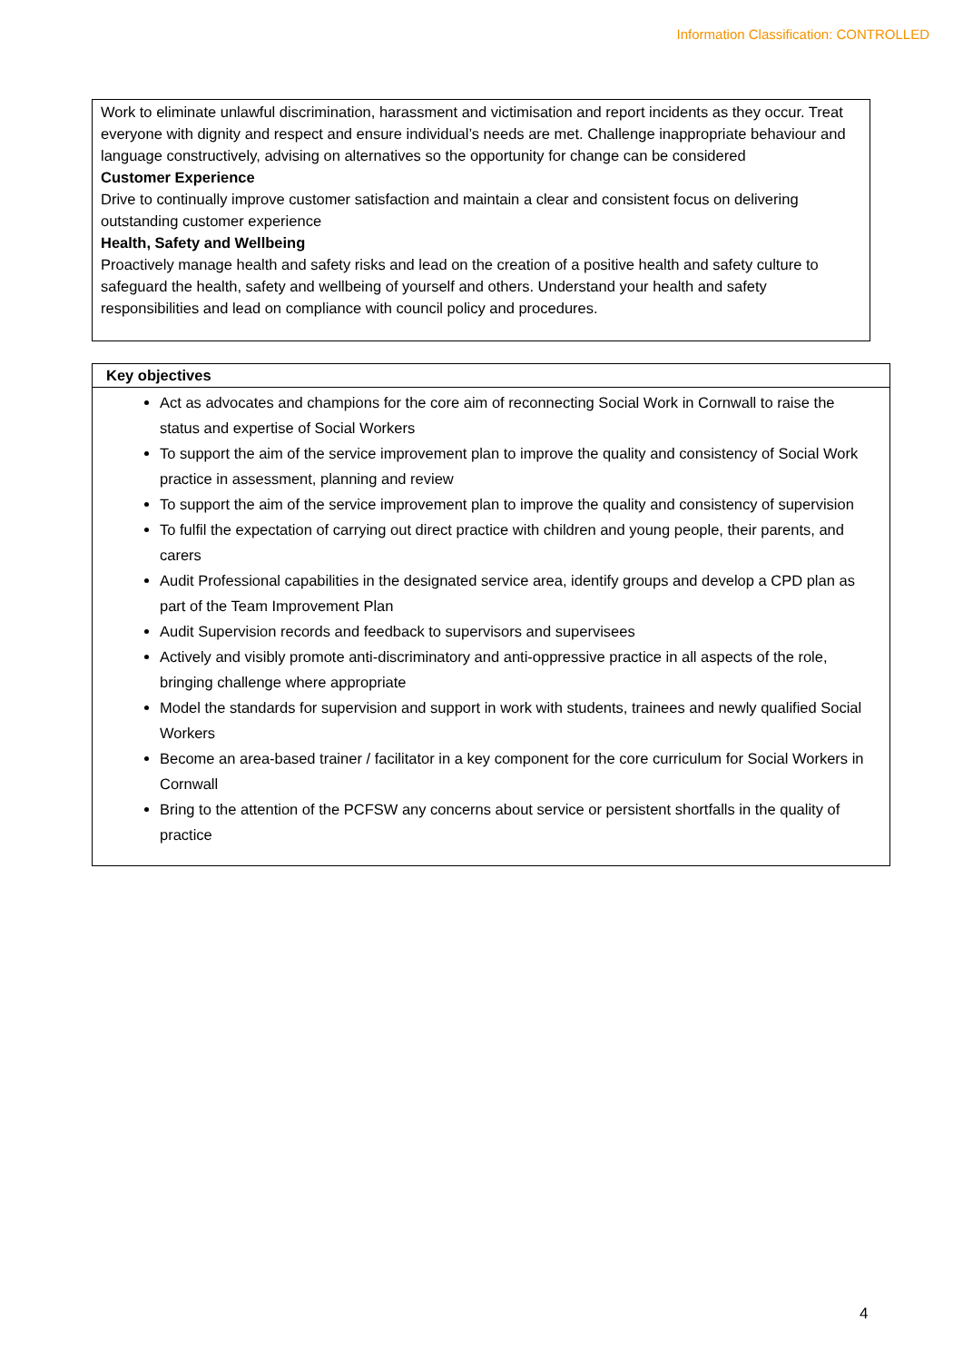Information Classification: CONTROLLED
Work to eliminate unlawful discrimination, harassment and victimisation and report incidents as they occur. Treat everyone with dignity and respect and ensure individual’s needs are met. Challenge inappropriate behaviour and language constructively, advising on alternatives so the opportunity for change can be considered
Customer Experience
Drive to continually improve customer satisfaction and maintain a clear and consistent focus on delivering outstanding customer experience
Health, Safety and Wellbeing
Proactively manage health and safety risks and lead on the creation of a positive health and safety culture to safeguard the health, safety and wellbeing of yourself and others. Understand your health and safety responsibilities and lead on compliance with council policy and procedures.
| Key objectives |
| --- |
| Act as advocates and champions for the core aim of reconnecting Social Work in Cornwall to raise the status and expertise of Social Workers To support the aim of the service improvement plan to improve the quality and consistency of Social Work practice in assessment, planning and review To support the aim of the service improvement plan to improve the quality and consistency of supervision To fulfil the expectation of carrying out direct practice with children and young people, their parents, and carers Audit Professional capabilities in the designated service area, identify groups and develop a CPD plan as part of the Team Improvement Plan Audit Supervision records and feedback to supervisors and supervisees Actively and visibly promote anti-discriminatory and anti-oppressive practice in all aspects of the role, bringing challenge where appropriate Model the standards for supervision and support in work with students, trainees and newly qualified Social Workers Become an area-based trainer / facilitator in a key component for the core curriculum for Social Workers in Cornwall Bring to the attention of the PCFSW any concerns about service or persistent shortfalls in the quality of practice |
4